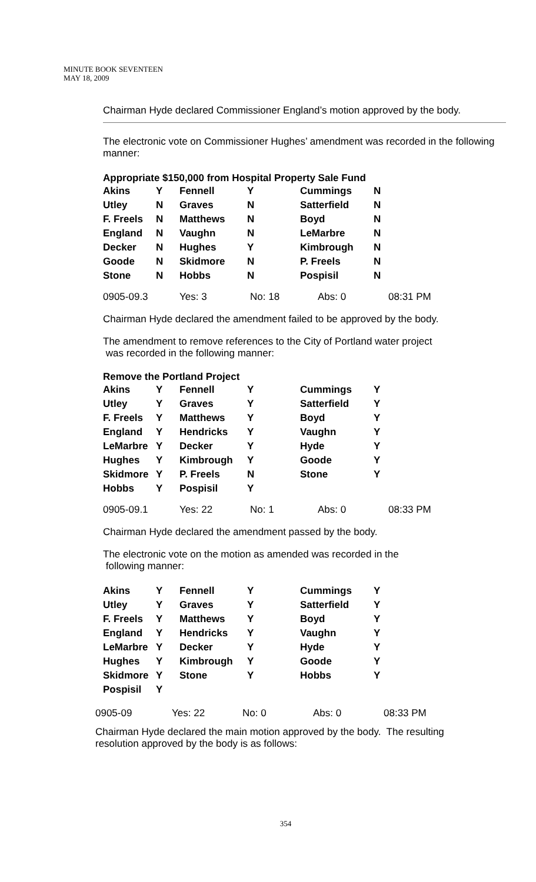MINUTE BOOK SEVENTEEN
MAY 18, 2009
Chairman Hyde declared Commissioner England’s motion approved by the body.
The electronic vote on Commissioner Hughes’ amendment was recorded in the following manner:
Appropriate $150,000 from Hospital Property Sale Fund
| Akins | Y | Fennell | Y | Cummings | N |
| Utley | N | Graves | N | Satterfield | N |
| F. Freels | N | Matthews | N | Boyd | N |
| England | N | Vaughn | N | LeMarbre | N |
| Decker | N | Hughes | Y | Kimbrough | N |
| Goode | N | Skidmore | N | P. Freels | N |
| Stone | N | Hobbs | N | Pospisil | N |
| 0905-09.3 | Yes: 3 | No: 18 | Abs: 0 | 08:31 PM |
Chairman Hyde declared the amendment failed to be approved by the body.
The amendment to remove references to the City of Portland water project
was recorded in the following manner:
Remove the Portland Project
| Akins | Y | Fennell | Y | Cummings | Y |
| Utley | Y | Graves | Y | Satterfield | Y |
| F. Freels | Y | Matthews | Y | Boyd | Y |
| England | Y | Hendricks | Y | Vaughn | Y |
| LeMarbre | Y | Decker | Y | Hyde | Y |
| Hughes | Y | Kimbrough | Y | Goode | Y |
| Skidmore | Y | P. Freels | N | Stone | Y |
| Hobbs | Y | Pospisil | Y | | |
| 0905-09.1 | Yes: 22 | No: 1 | Abs: 0 | 08:33 PM |
Chairman Hyde declared the amendment passed by the body.
The electronic vote on the motion as amended was recorded in the
following manner:
| Akins | Y | Fennell | Y | Cummings | Y |
| Utley | Y | Graves | Y | Satterfield | Y |
| F. Freels | Y | Matthews | Y | Boyd | Y |
| England | Y | Hendricks | Y | Vaughn | Y |
| LeMarbre | Y | Decker | Y | Hyde | Y |
| Hughes | Y | Kimbrough | Y | Goode | Y |
| Skidmore | Y | Stone | Y | Hobbs | Y |
| Pospisil | Y | | | | |
| 0905-09 | Yes: 22 | No: 0 | Abs: 0 | 08:33 PM |
Chairman Hyde declared the main motion approved by the body. The resulting resolution approved by the body is as follows:
354